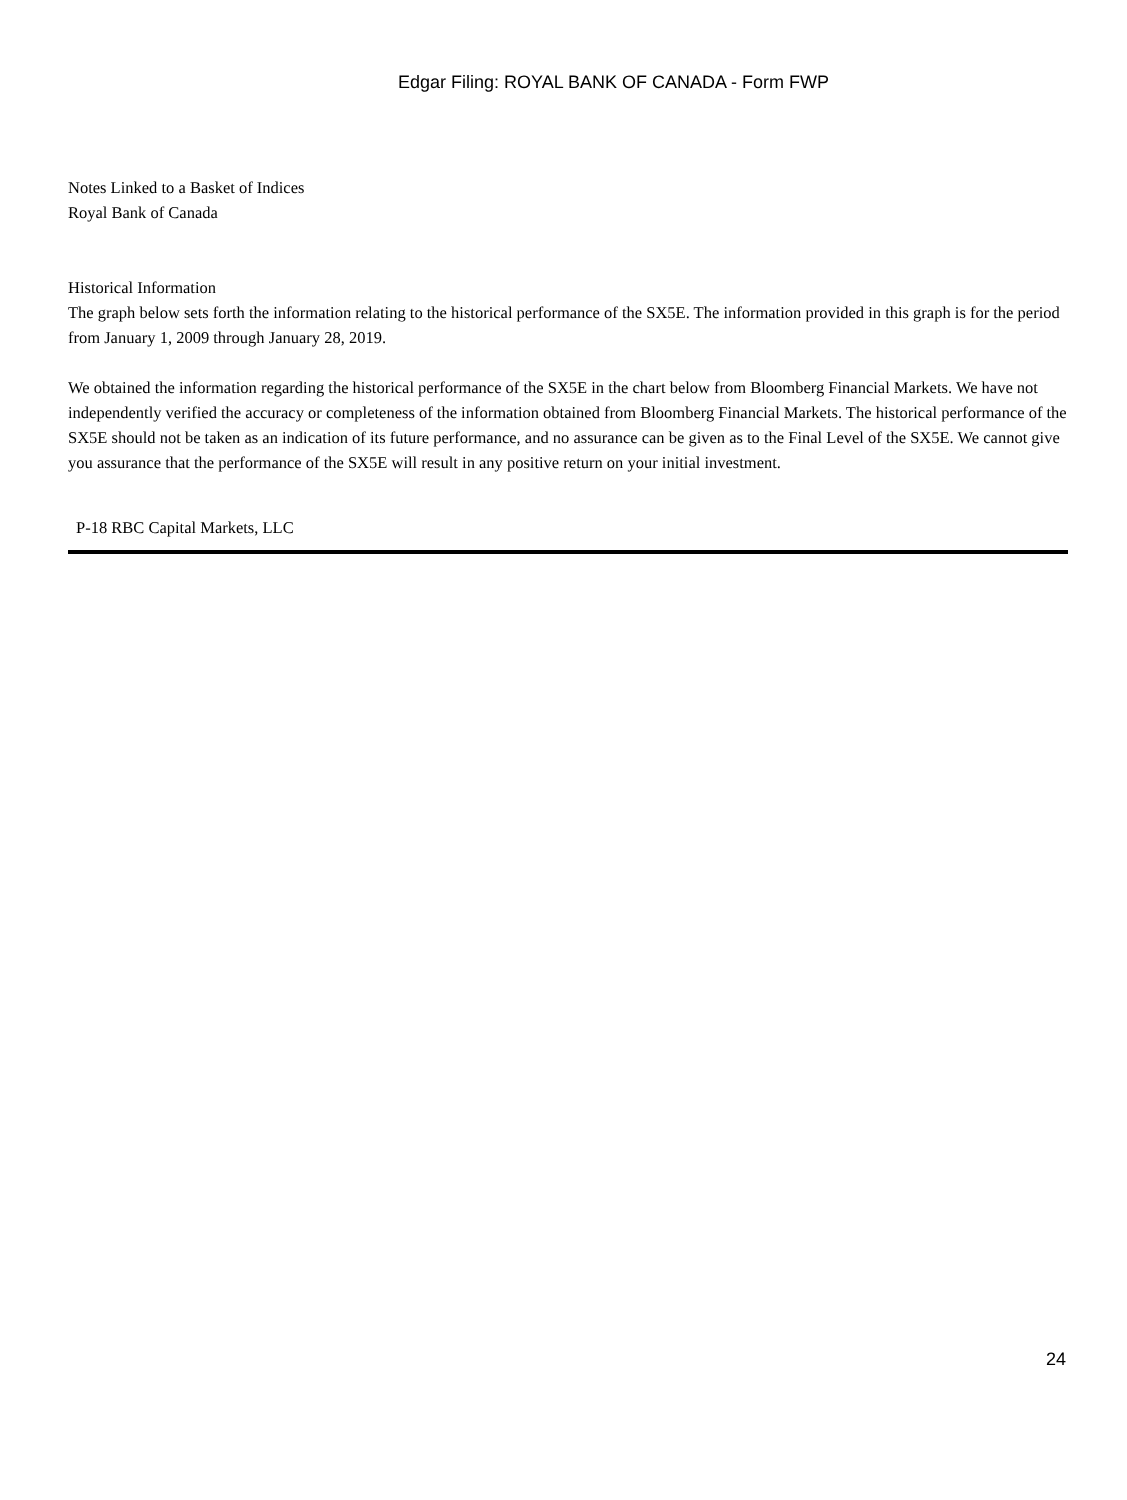Edgar Filing: ROYAL BANK OF CANADA - Form FWP
Notes Linked to a Basket of Indices
Royal Bank of Canada
Historical Information
The graph below sets forth the information relating to the historical performance of the SX5E. The information provided in this graph is for the period from January 1, 2009 through January 28, 2019.
We obtained the information regarding the historical performance of the SX5E in the chart below from Bloomberg Financial Markets. We have not independently verified the accuracy or completeness of the information obtained from Bloomberg Financial Markets. The historical performance of the SX5E should not be taken as an indication of its future performance, and no assurance can be given as to the Final Level of the SX5E. We cannot give you assurance that the performance of the SX5E will result in any positive return on your initial investment.
P-18 RBC Capital Markets, LLC
24